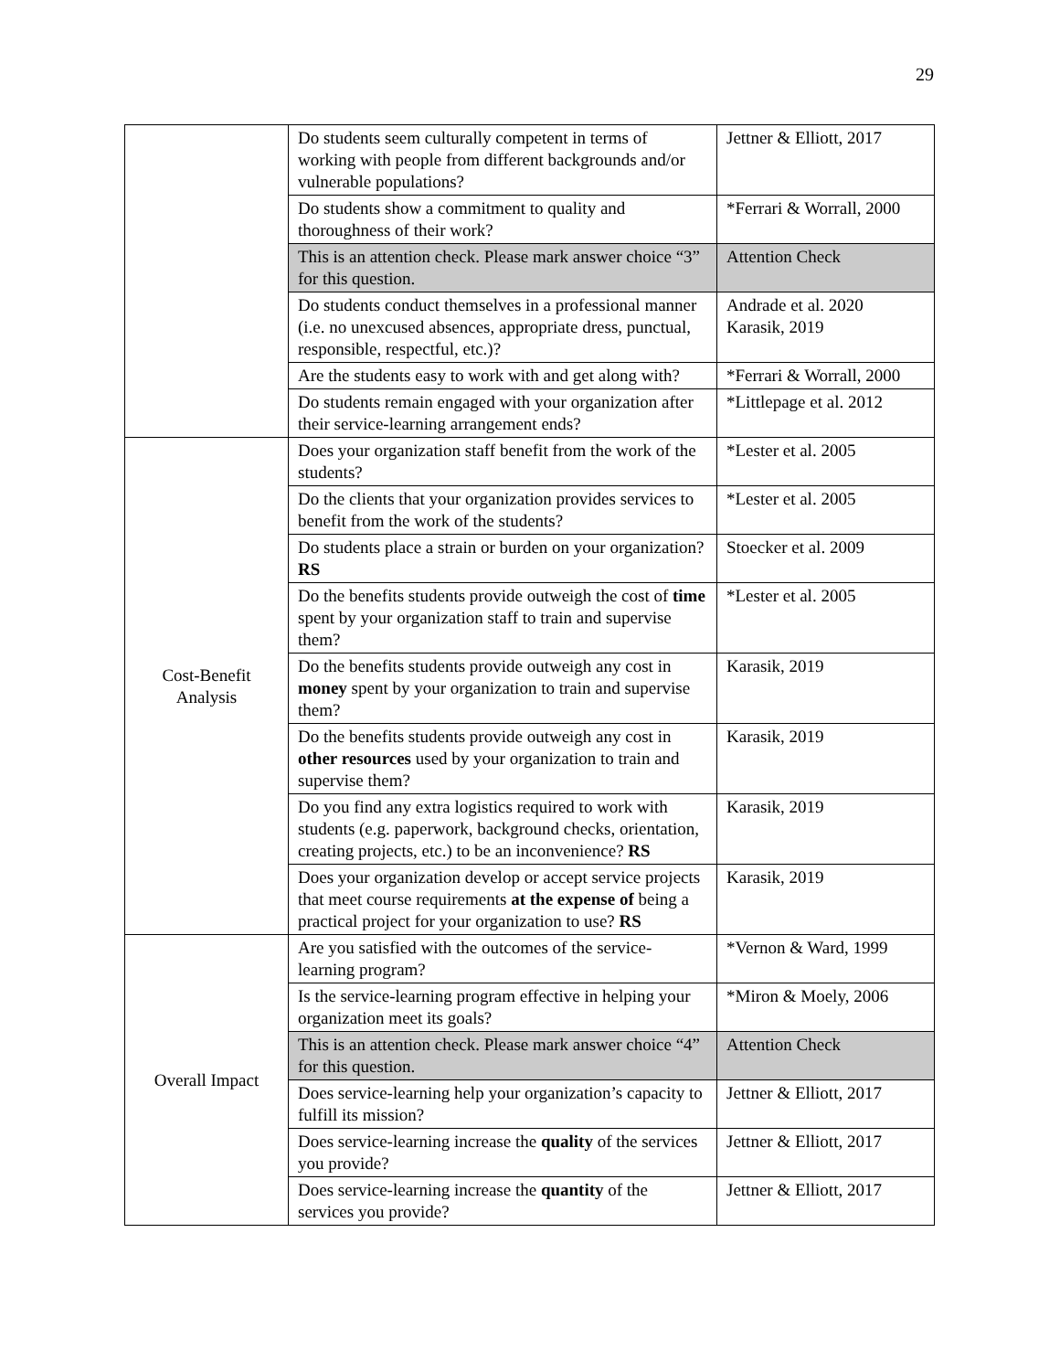29
| | Do students seem culturally competent in terms of working with people from different backgrounds and/or vulnerable populations? | Jettner & Elliott, 2017 |
| | Do students show a commitment to quality and thoroughness of their work? | *Ferrari & Worrall, 2000 |
| | This is an attention check. Please mark answer choice “3” for this question. | Attention Check |
| | Do students conduct themselves in a professional manner (i.e. no unexcused absences, appropriate dress, punctual, responsible, respectful, etc.)? | Andrade et al. 2020 Karasik, 2019 |
| | Are the students easy to work with and get along with? | *Ferrari & Worrall, 2000 |
| | Do students remain engaged with your organization after their service-learning arrangement ends? | *Littlepage et al. 2012 |
| Cost-Benefit Analysis | Does your organization staff benefit from the work of the students? | *Lester et al. 2005 |
| | Do the clients that your organization provides services to benefit from the work of the students? | *Lester et al. 2005 |
| | Do students place a strain or burden on your organization? RS | Stoecker et al. 2009 |
| | Do the benefits students provide outweigh the cost of time spent by your organization staff to train and supervise them? | *Lester et al. 2005 |
| | Do the benefits students provide outweigh any cost in money spent by your organization to train and supervise them? | Karasik, 2019 |
| | Do the benefits students provide outweigh any cost in other resources used by your organization to train and supervise them? | Karasik, 2019 |
| | Do you find any extra logistics required to work with students (e.g. paperwork, background checks, orientation, creating projects, etc.) to be an inconvenience? RS | Karasik, 2019 |
| | Does your organization develop or accept service projects that meet course requirements at the expense of being a practical project for your organization to use? RS | Karasik, 2019 |
| Overall Impact | Are you satisfied with the outcomes of the service-learning program? | *Vernon & Ward, 1999 |
| | Is the service-learning program effective in helping your organization meet its goals? | *Miron & Moely, 2006 |
| | This is an attention check. Please mark answer choice “4” for this question. | Attention Check |
| | Does service-learning help your organization’s capacity to fulfill its mission? | Jettner & Elliott, 2017 |
| | Does service-learning increase the quality of the services you provide? | Jettner & Elliott, 2017 |
| | Does service-learning increase the quantity of the services you provide? | Jettner & Elliott, 2017 |